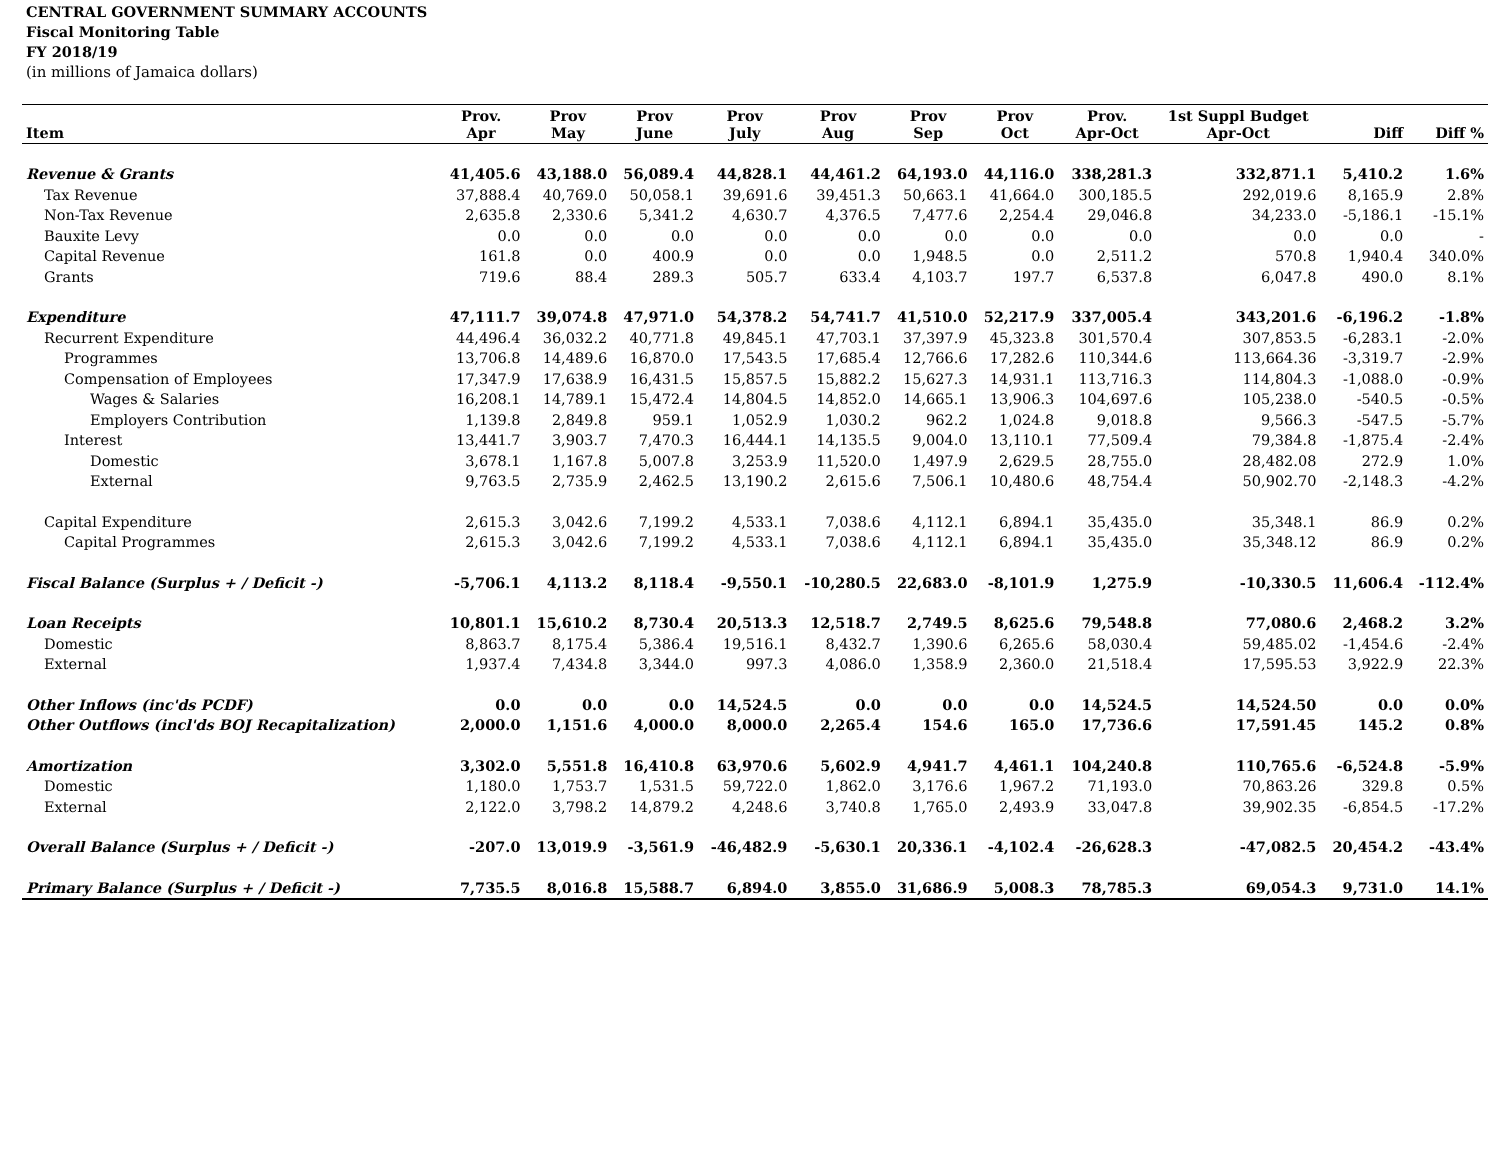CENTRAL GOVERNMENT SUMMARY ACCOUNTS
Fiscal Monitoring Table
FY 2018/19
(in millions of Jamaica dollars)
| Item | Prov. Apr | Prov May | Prov June | Prov July | Prov Aug | Prov Sep | Prov Oct | Prov. Apr-Oct | 1st Suppl Budget Apr-Oct | Diff | Diff % |
| --- | --- | --- | --- | --- | --- | --- | --- | --- | --- | --- | --- |
| Revenue & Grants | 41,405.6 | 43,188.0 | 56,089.4 | 44,828.1 | 44,461.2 | 64,193.0 | 44,116.0 | 338,281.3 | 332,871.1 | 5,410.2 | 1.6% |
| Tax Revenue | 37,888.4 | 40,769.0 | 50,058.1 | 39,691.6 | 39,451.3 | 50,663.1 | 41,664.0 | 300,185.5 | 292,019.6 | 8,165.9 | 2.8% |
| Non-Tax Revenue | 2,635.8 | 2,330.6 | 5,341.2 | 4,630.7 | 4,376.5 | 7,477.6 | 2,254.4 | 29,046.8 | 34,233.0 | -5,186.1 | -15.1% |
| Bauxite Levy | 0.0 | 0.0 | 0.0 | 0.0 | 0.0 | 0.0 | 0.0 | 0.0 | 0.0 | 0.0 | - |
| Capital Revenue | 161.8 | 0.0 | 400.9 | 0.0 | 0.0 | 1,948.5 | 0.0 | 2,511.2 | 570.8 | 1,940.4 | 340.0% |
| Grants | 719.6 | 88.4 | 289.3 | 505.7 | 633.4 | 4,103.7 | 197.7 | 6,537.8 | 6,047.8 | 490.0 | 8.1% |
| Expenditure | 47,111.7 | 39,074.8 | 47,971.0 | 54,378.2 | 54,741.7 | 41,510.0 | 52,217.9 | 337,005.4 | 343,201.6 | -6,196.2 | -1.8% |
| Recurrent Expenditure | 44,496.4 | 36,032.2 | 40,771.8 | 49,845.1 | 47,703.1 | 37,397.9 | 45,323.8 | 301,570.4 | 307,853.5 | -6,283.1 | -2.0% |
| Programmes | 13,706.8 | 14,489.6 | 16,870.0 | 17,543.5 | 17,685.4 | 12,766.6 | 17,282.6 | 110,344.6 | 113,664.36 | -3,319.7 | -2.9% |
| Compensation of Employees | 17,347.9 | 17,638.9 | 16,431.5 | 15,857.5 | 15,882.2 | 15,627.3 | 14,931.1 | 113,716.3 | 114,804.3 | -1,088.0 | -0.9% |
| Wages & Salaries | 16,208.1 | 14,789.1 | 15,472.4 | 14,804.5 | 14,852.0 | 14,665.1 | 13,906.3 | 104,697.6 | 105,238.0 | -540.5 | -0.5% |
| Employers Contribution | 1,139.8 | 2,849.8 | 959.1 | 1,052.9 | 1,030.2 | 962.2 | 1,024.8 | 9,018.8 | 9,566.3 | -547.5 | -5.7% |
| Interest | 13,441.7 | 3,903.7 | 7,470.3 | 16,444.1 | 14,135.5 | 9,004.0 | 13,110.1 | 77,509.4 | 79,384.8 | -1,875.4 | -2.4% |
| Domestic | 3,678.1 | 1,167.8 | 5,007.8 | 3,253.9 | 11,520.0 | 1,497.9 | 2,629.5 | 28,755.0 | 28,482.08 | 272.9 | 1.0% |
| External | 9,763.5 | 2,735.9 | 2,462.5 | 13,190.2 | 2,615.6 | 7,506.1 | 10,480.6 | 48,754.4 | 50,902.70 | -2,148.3 | -4.2% |
| Capital Expenditure | 2,615.3 | 3,042.6 | 7,199.2 | 4,533.1 | 7,038.6 | 4,112.1 | 6,894.1 | 35,435.0 | 35,348.1 | 86.9 | 0.2% |
| Capital Programmes | 2,615.3 | 3,042.6 | 7,199.2 | 4,533.1 | 7,038.6 | 4,112.1 | 6,894.1 | 35,435.0 | 35,348.12 | 86.9 | 0.2% |
| Fiscal Balance (Surplus + / Deficit -) | -5,706.1 | 4,113.2 | 8,118.4 | -9,550.1 | -10,280.5 | 22,683.0 | -8,101.9 | 1,275.9 | -10,330.5 | 11,606.4 | -112.4% |
| Loan Receipts | 10,801.1 | 15,610.2 | 8,730.4 | 20,513.3 | 12,518.7 | 2,749.5 | 8,625.6 | 79,548.8 | 77,080.6 | 2,468.2 | 3.2% |
| Domestic | 8,863.7 | 8,175.4 | 5,386.4 | 19,516.1 | 8,432.7 | 1,390.6 | 6,265.6 | 58,030.4 | 59,485.02 | -1,454.6 | -2.4% |
| External | 1,937.4 | 7,434.8 | 3,344.0 | 997.3 | 4,086.0 | 1,358.9 | 2,360.0 | 21,518.4 | 17,595.53 | 3,922.9 | 22.3% |
| Other Inflows (inc'ds PCDF) | 0.0 | 0.0 | 0.0 | 14,524.5 | 0.0 | 0.0 | 0.0 | 14,524.5 | 14,524.50 | 0.0 | 0.0% |
| Other Outflows (incl'ds BOJ Recapitalization) | 2,000.0 | 1,151.6 | 4,000.0 | 8,000.0 | 2,265.4 | 154.6 | 165.0 | 17,736.6 | 17,591.45 | 145.2 | 0.8% |
| Amortization | 3,302.0 | 5,551.8 | 16,410.8 | 63,970.6 | 5,602.9 | 4,941.7 | 4,461.1 | 104,240.8 | 110,765.6 | -6,524.8 | -5.9% |
| Domestic | 1,180.0 | 1,753.7 | 1,531.5 | 59,722.0 | 1,862.0 | 3,176.6 | 1,967.2 | 71,193.0 | 70,863.26 | 329.8 | 0.5% |
| External | 2,122.0 | 3,798.2 | 14,879.2 | 4,248.6 | 3,740.8 | 1,765.0 | 2,493.9 | 33,047.8 | 39,902.35 | -6,854.5 | -17.2% |
| Overall Balance (Surplus + / Deficit -) | -207.0 | 13,019.9 | -3,561.9 | -46,482.9 | -5,630.1 | 20,336.1 | -4,102.4 | -26,628.3 | -47,082.5 | 20,454.2 | -43.4% |
| Primary Balance (Surplus + / Deficit -) | 7,735.5 | 8,016.8 | 15,588.7 | 6,894.0 | 3,855.0 | 31,686.9 | 5,008.3 | 78,785.3 | 69,054.3 | 9,731.0 | 14.1% |